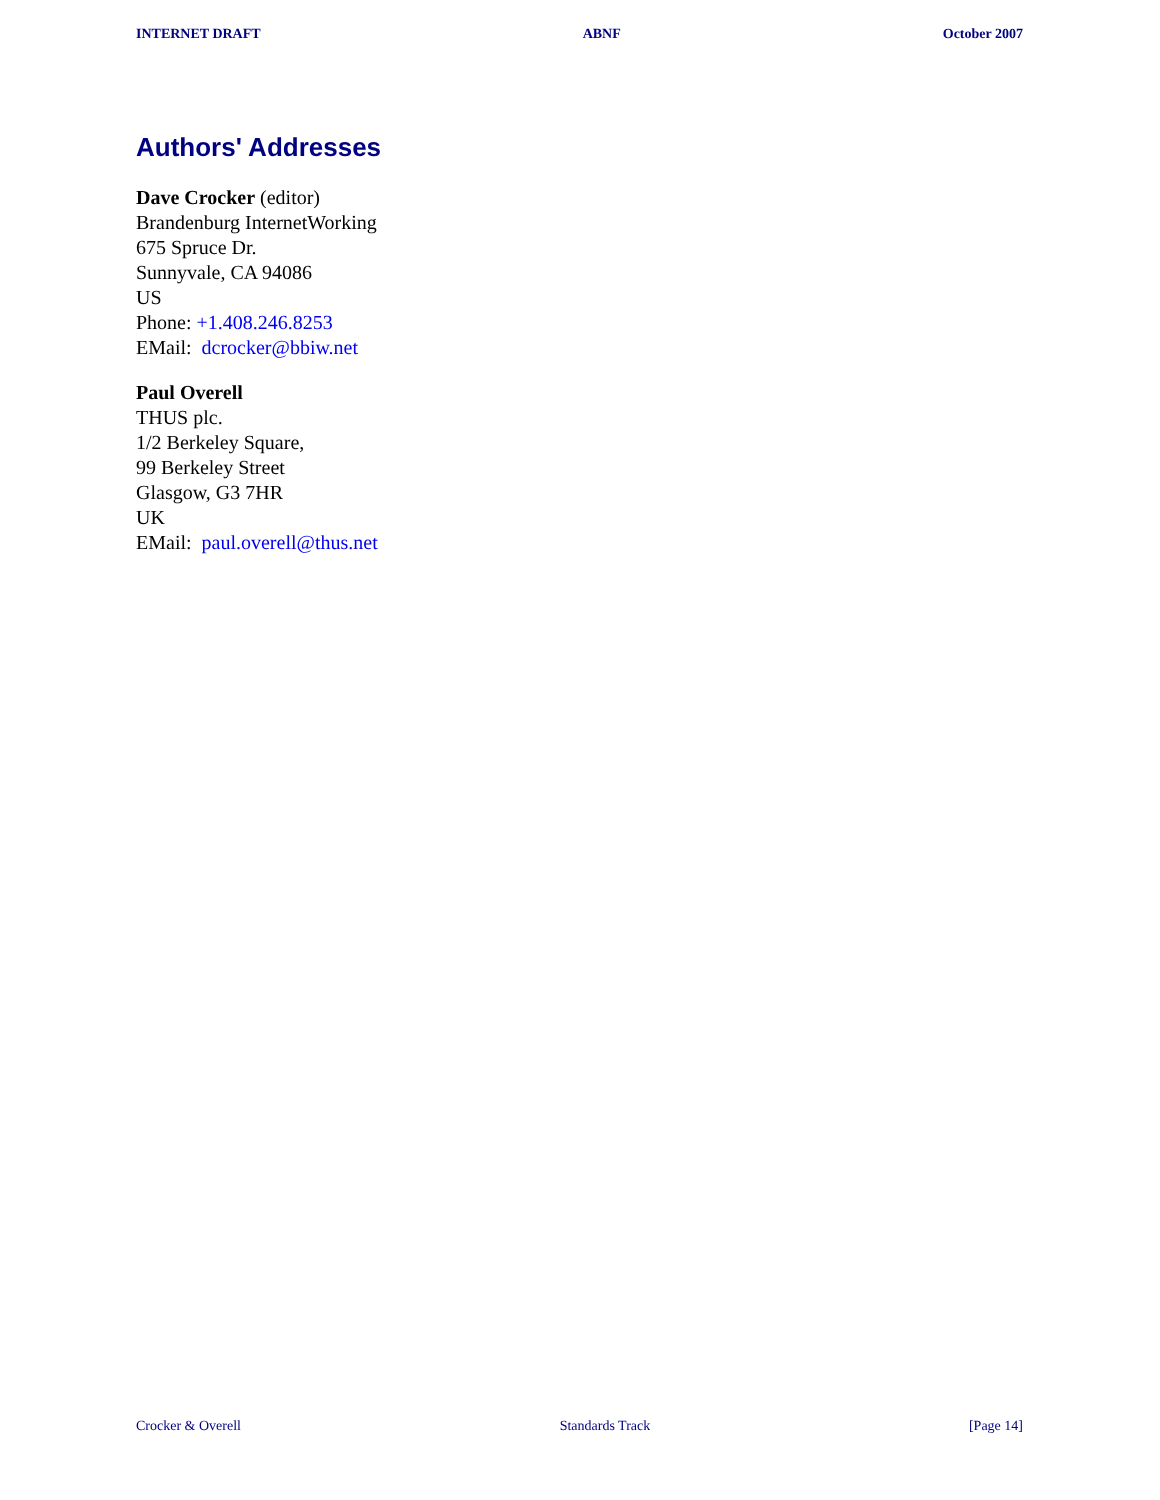INTERNET DRAFT ABNF October 2007
Authors' Addresses
Dave Crocker (editor)
Brandenburg InternetWorking
675 Spruce Dr.
Sunnyvale, CA 94086
US
Phone: +1.408.246.8253
EMail: dcrocker@bbiw.net
Paul Overell
THUS plc.
1/2 Berkeley Square,
99 Berkeley Street
Glasgow, G3 7HR
UK
EMail: paul.overell@thus.net
Crocker & Overell Standards Track [Page 14]